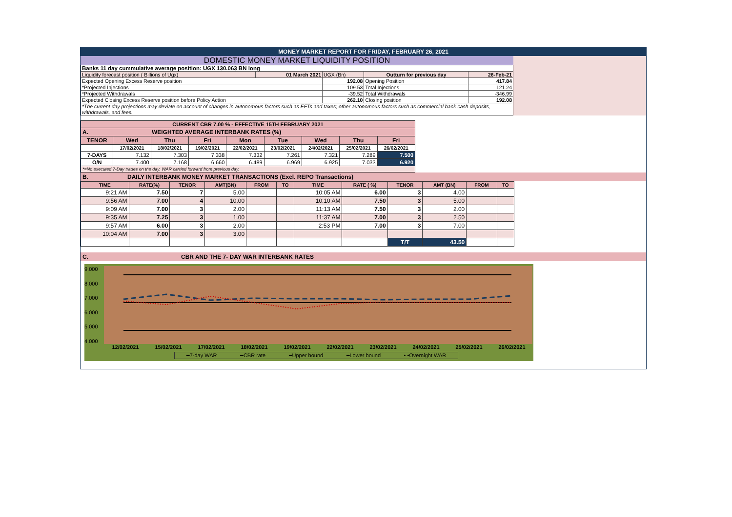MONEY MARKET REPORT FOR FRIDAY, FEBRUARY 26, 2021
DOMESTIC MONEY MARKET LIQUIDITY POSITION
| Banks 11 day cummulative average position: UGX 130.063 BN long | | | | |
| Liquidity forecast position ( Billions of Ugx) | 01 March 2021 | UGX (Bn) | Outturn for previous day | 26-Feb-21 |
| Expected Opening Excess Reserve position | | 192.08 | Opening Position | 417.84 |
| *Projected Injections | | 109.53 | Total Injections | 121.24 |
| *Projected Withdrawals | | -39.52 | Total Withdrawals | -346.99 |
| Expected Closing Excess Reserve position before Policy Action | | 262.10 | Closing position | 192.08 |
| *The current day projections may deviate on account of changes in autonomous factors such as EFTs and taxes; other autonomous factors such as commercial bank cash deposits, withdrawals, and fees. | | | | |
| CURRENT CBR 7.00 % - EFFECTIVE 15TH FEBRUARY 2021 | | | | | | | | |
| A. WEIGHTED AVERAGE INTERBANK RATES (%) | | | | | | | | |
| TENOR | Wed | Thu | Fri | Mon | Tue | Wed | Thu | Fri |
| | 17/02/2021 | 18/02/2021 | 19/02/2021 | 22/02/2021 | 23/02/2021 | 24/02/2021 | 25/02/2021 | 26/02/2021 |
| 7-DAYS | 7.132 | 7.303 | 7.338 | 7.332 | 7.261 | 7.321 | 7.289 | 7.500 |
| O/N | 7.400 | 7.168 | 6.660 | 6.489 | 6.969 | 6.925 | 7.033 | 6.920 |
| *=No executed 7-Day trades on the day. WAR carried forward from previous day. | | | | | | | | |
B. DAILY INTERBANK MONEY MARKET TRANSACTIONS (Excl. REPO Transactions)
| TIME | RATE(%) | TENOR | AMT(BN) | FROM | TO | TIME | RATE ( %) | TENOR | AMT (BN) | FROM | TO |
| --- | --- | --- | --- | --- | --- | --- | --- | --- | --- | --- | --- |
| 9:21 AM | 7.50 | 7 | 5.00 | | | 10:05 AM | 6.00 | 3 | 4.00 | | |
| 9:56 AM | 7.00 | 4 | 10.00 | | | 10:10 AM | 7.50 | 3 | 5.00 | | |
| 9:09 AM | 7.00 | 3 | 2.00 | | | 11:13 AM | 7.50 | 3 | 2.00 | | |
| 9:35 AM | 7.25 | 3 | 1.00 | | | 11:37 AM | 7.00 | 3 | 2.50 | | |
| 9:57 AM | 6.00 | 3 | 2.00 | | | 2:53 PM | 7.00 | 3 | 7.00 | | |
| 10:04 AM | 7.00 | 3 | 3.00 | | | | | | | | |
| | | | | | | | | T/T | 43.50 | | |
C. CBR AND THE 7- DAY WAR INTERBANK RATES
9.000
8.000
7.000
6.000
5.000
4.000
12/02/2021 15/02/2021 17/02/2021 18/02/2021 19/02/2021 22/02/2021 23/02/2021 24/02/2021 25/02/2021 26/02/2021
━7-day WAR ━CBR rate ━Upper bound ━Lower bound • •Overnight WAR